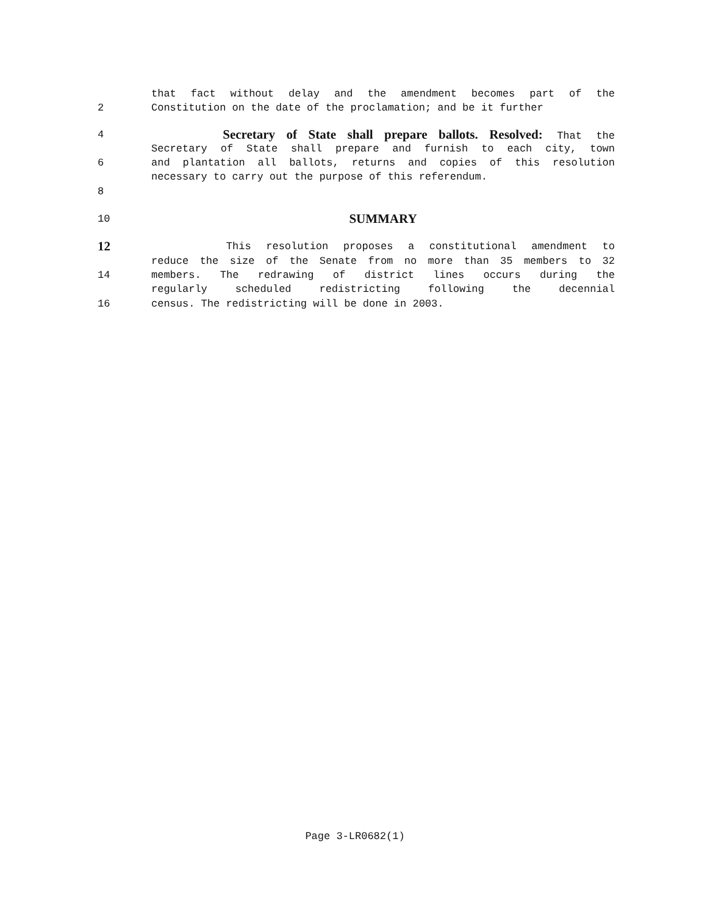that fact without delay and the amendment becomes part of the
2 Constitution on the date of the proclamation; and be it further
4 Secretary of State shall prepare ballots. Resolved: That the
Secretary of State shall prepare and furnish to each city, town
6 and plantation all ballots, returns and copies of this resolution
necessary to carry out the purpose of this referendum.
8
10 SUMMARY
12 This resolution proposes a constitutional amendment to
reduce the size of the Senate from no more than 35 members to 32
14 members. The redrawing of district lines occurs during the
regularly scheduled redistricting following the decennial
16 census. The redistricting will be done in 2003.
Page 3-LR0682(1)